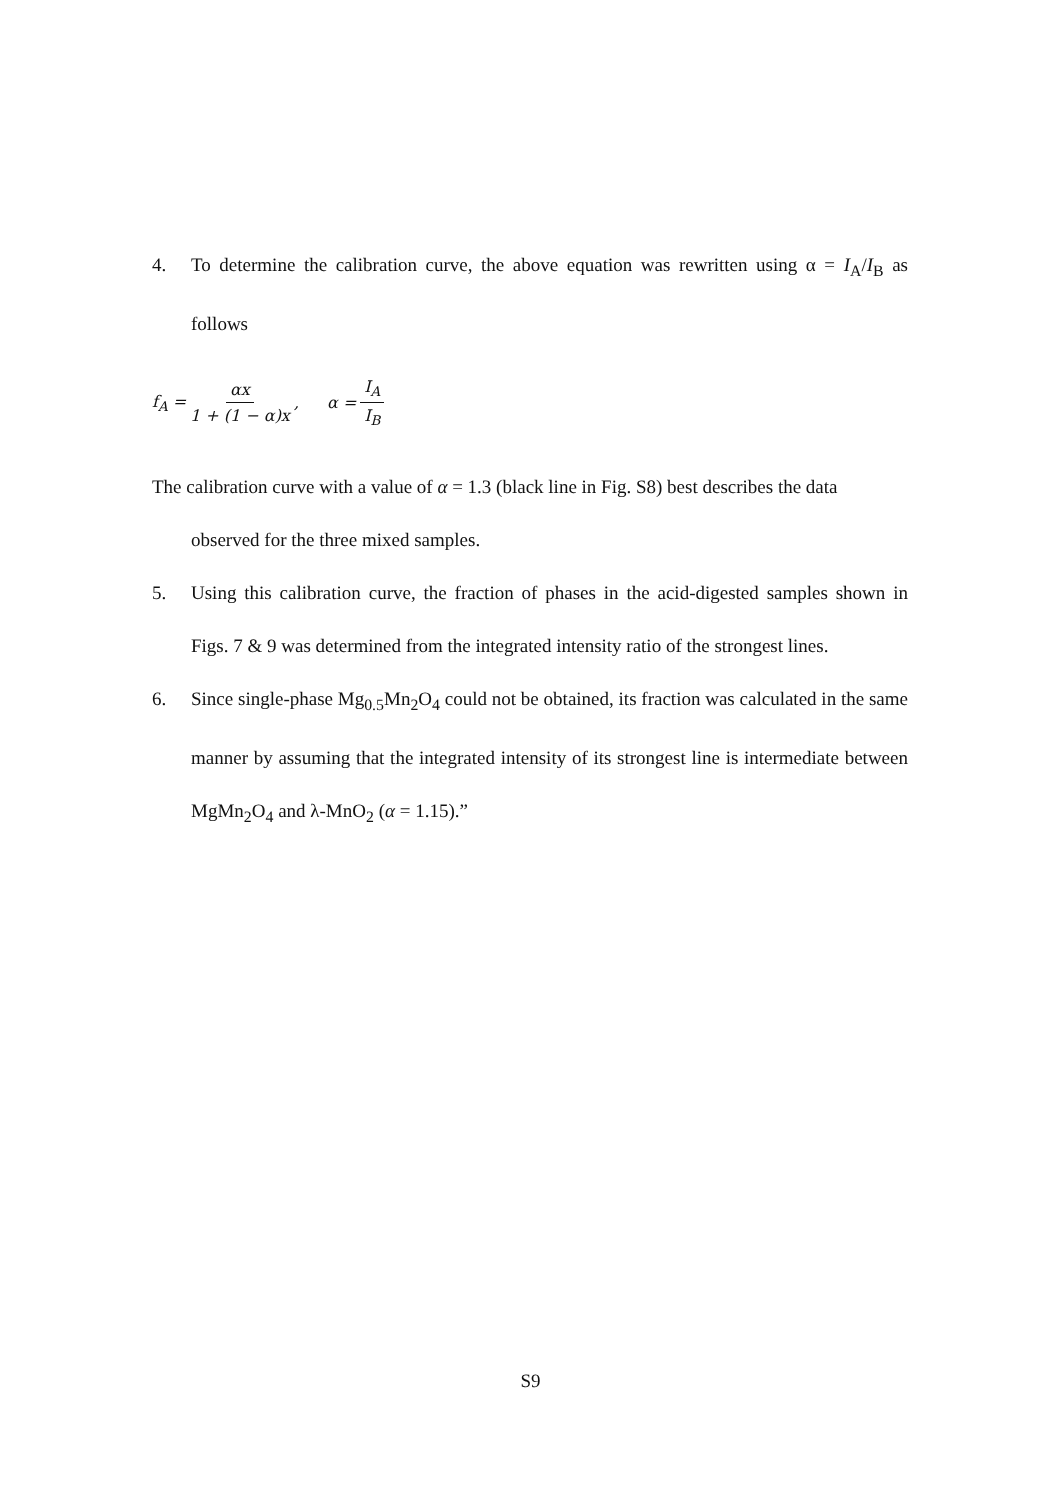4. To determine the calibration curve, the above equation was rewritten using α = I<sub>A</sub>/I<sub>B</sub> as follows
f<sub>A</sub> = αx 1 + (1 − α)x, α = I<sub>A</sub> I<sub>B</sub>
The calibration curve with a value of α = 1.3 (black line in Fig. S8) best describes the data
observed for the three mixed samples.
5. Using this calibration curve, the fraction of phases in the acid-digested samples shown in Figs. 7 & 9 was determined from the integrated intensity ratio of the strongest lines.
6. Since single-phase Mg<sub>0.5</sub>Mn<sub>2</sub>O<sub>4</sub> could not be obtained, its fraction was calculated in the same manner by assuming that the integrated intensity of its strongest line is intermediate between MgMn<sub>2</sub>O<sub>4</sub> and λ-MnO<sub>2</sub> (α = 1.15).”
S9